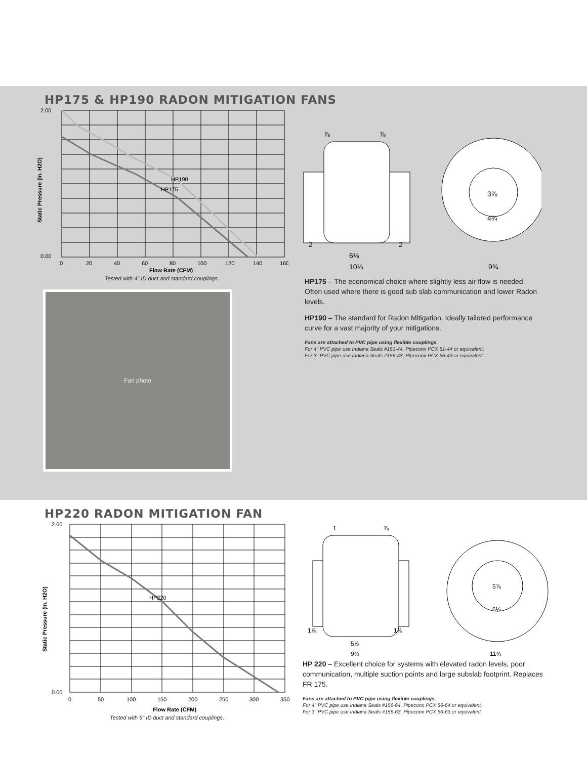HP175 & HP190 RADON MITIGATION FANS
HP190
HP175
2.00
0.00
0
20
40
60
80
100
120
140
160
Flow Rate (CFM)
Static Pressure (In. H2O)
Tested with 4" ID duct and standard couplings.
⅞
⅞
2
2
6⅛
10⅛
3⅞
4¾
9¾
Fan photo
HP175 – The economical choice where slightly less air flow is needed. Often used where there is good sub slab communication and lower Radon levels.
HP190 – The standard for Radon Mitigation. Ideally tailored performance curve for a vast majority of your mitigations.
Fans are attached to PVC pipe using flexible couplings.
For 4" PVC pipe use Indiana Seals #151-44, Pipeconx PCX 51-44 or equivalent.
For 3" PVC pipe use Indiana Seals #156-43, Pipeconx PCX 56-43 or equivalent.
HP220 RADON MITIGATION FAN
HP220
2.60
0.00
0
50
100
150
200
250
300
350
Flow Rate (CFM)
Static Pressure (In. H2O)
Tested with 6" ID duct and standard couplings.
1
⅞
1⅞
1⅞
5⅞
9¾
5⅞
6¼
11¾
HP 220 – Excellent choice for systems with elevated radon levels, poor communication, multiple suction points and large subslab footprint. Replaces FR 175.
Fans are attached to PVC pipe using flexible couplings.
For 4" PVC pipe use Indiana Seals #156-64, Pipeconx PCX 56-64 or equivalent.
For 3" PVC pipe use Indiana Seals #156-63, Pipeconx PCX 56-63 or equivalent.